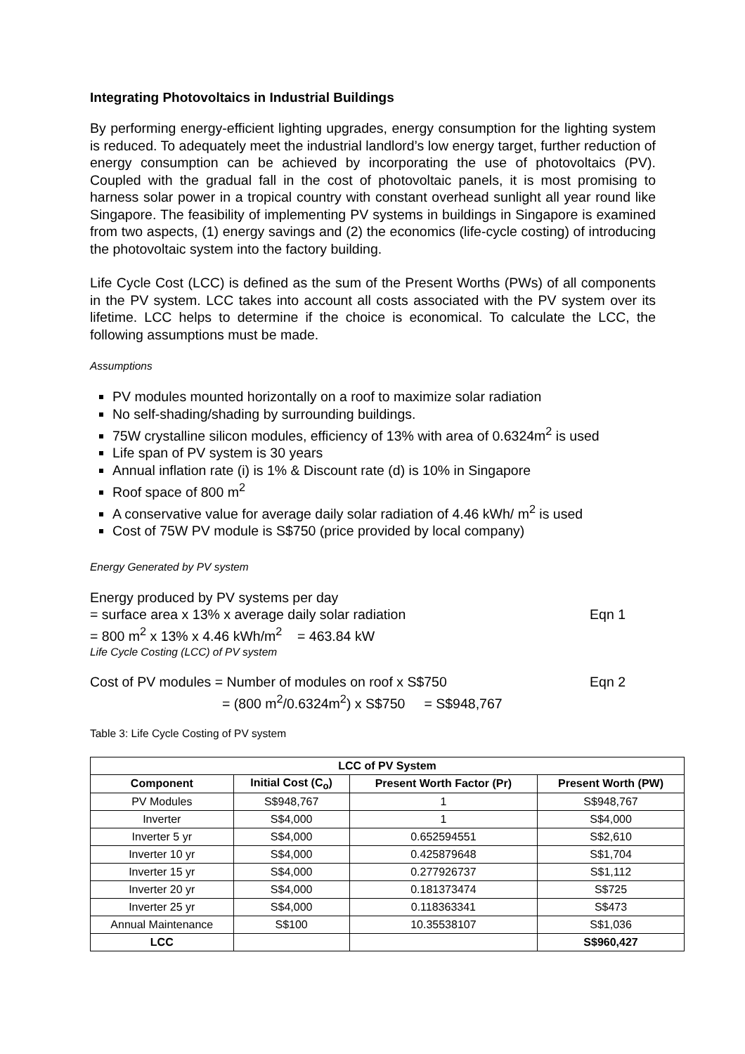Integrating Photovoltaics in Industrial Buildings
By performing energy-efficient lighting upgrades, energy consumption for the lighting system is reduced. To adequately meet the industrial landlord’s low energy target, further reduction of energy consumption can be achieved by incorporating the use of photovoltaics (PV). Coupled with the gradual fall in the cost of photovoltaic panels, it is most promising to harness solar power in a tropical country with constant overhead sunlight all year round like Singapore. The feasibility of implementing PV systems in buildings in Singapore is examined from two aspects, (1) energy savings and (2) the economics (life-cycle costing) of introducing the photovoltaic system into the factory building.
Life Cycle Cost (LCC) is defined as the sum of the Present Worths (PWs) of all components in the PV system. LCC takes into account all costs associated with the PV system over its lifetime. LCC helps to determine if the choice is economical. To calculate the LCC, the following assumptions must be made.
Assumptions
PV modules mounted horizontally on a roof to maximize solar radiation
No self-shading/shading by surrounding buildings.
75W crystalline silicon modules, efficiency of 13% with area of 0.6324m<sup>2</sup> is used
Life span of PV system is 30 years
Annual inflation rate (i) is 1% & Discount rate (d) is 10% in Singapore
Roof space of 800 m<sup>2</sup>
A conservative value for average daily solar radiation of 4.46 kWh/ m<sup>2</sup> is used
Cost of 75W PV module is S$750 (price provided by local company)
Energy Generated by PV system
Energy produced by PV systems per day
= surface area x 13% x average daily solar radiation Eqn 1
= 800 m<sup>2</sup> x 13% x 4.46 kWh/m<sup>2</sup> = 463.84 kW
Life Cycle Costing (LCC) of PV system
Cost of PV modules = Number of modules on roof x S$750 Eqn 2
= (800 m<sup>2</sup>/0.6324m<sup>2</sup>) x S$750 = S$948,767
Table 3: Life Cycle Costing of PV system
| LCC of PV System | | | |
| --- | --- | --- | --- |
| Component | Initial Cost (C<sub>o</sub>) | Present Worth Factor (Pr) | Present Worth (PW) |
| PV Modules | S$948,767 | 1 | S$948,767 |
| Inverter | S$4,000 | 1 | S$4,000 |
| Inverter 5 yr | S$4,000 | 0.652594551 | S$2,610 |
| Inverter 10 yr | S$4,000 | 0.425879648 | S$1,704 |
| Inverter 15 yr | S$4,000 | 0.277926737 | S$1,112 |
| Inverter 20 yr | S$4,000 | 0.181373474 | S$725 |
| Inverter 25 yr | S$4,000 | 0.118363341 | S$473 |
| Annual Maintenance | S$100 | 10.35538107 | S$1,036 |
| LCC | | | S$960,427 |